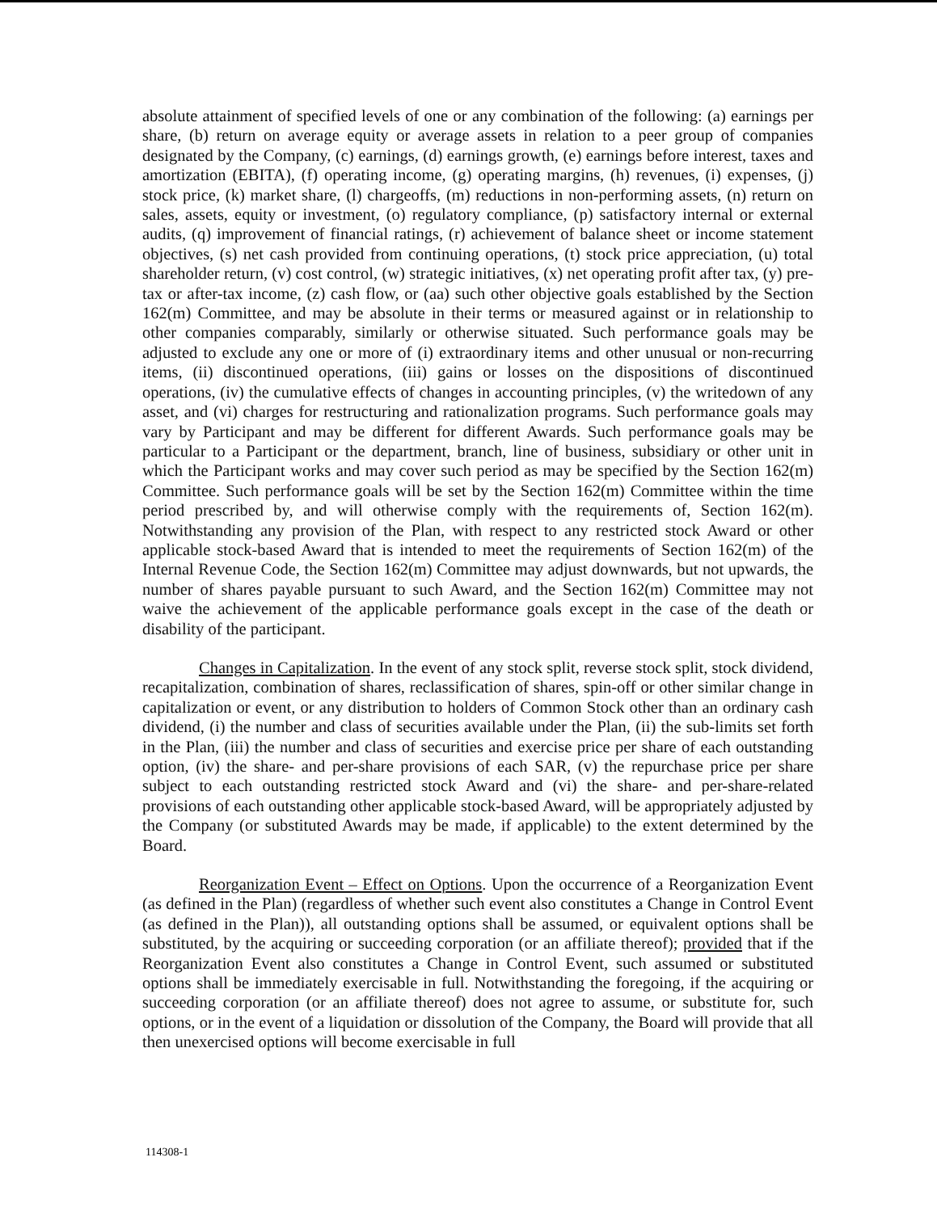absolute attainment of specified levels of one or any combination of the following: (a) earnings per share, (b) return on average equity or average assets in relation to a peer group of companies designated by the Company, (c) earnings, (d) earnings growth, (e) earnings before interest, taxes and amortization (EBITA), (f) operating income, (g) operating margins, (h) revenues, (i) expenses, (j) stock price, (k) market share, (l) chargeoffs, (m) reductions in non-performing assets, (n) return on sales, assets, equity or investment, (o) regulatory compliance, (p) satisfactory internal or external audits, (q) improvement of financial ratings, (r) achievement of balance sheet or income statement objectives, (s) net cash provided from continuing operations, (t) stock price appreciation, (u) total shareholder return, (v) cost control, (w) strategic initiatives, (x) net operating profit after tax, (y) pre-tax or after-tax income, (z) cash flow, or (aa) such other objective goals established by the Section 162(m) Committee, and may be absolute in their terms or measured against or in relationship to other companies comparably, similarly or otherwise situated. Such performance goals may be adjusted to exclude any one or more of (i) extraordinary items and other unusual or non-recurring items, (ii) discontinued operations, (iii) gains or losses on the dispositions of discontinued operations, (iv) the cumulative effects of changes in accounting principles, (v) the writedown of any asset, and (vi) charges for restructuring and rationalization programs. Such performance goals may vary by Participant and may be different for different Awards. Such performance goals may be particular to a Participant or the department, branch, line of business, subsidiary or other unit in which the Participant works and may cover such period as may be specified by the Section 162(m) Committee. Such performance goals will be set by the Section 162(m) Committee within the time period prescribed by, and will otherwise comply with the requirements of, Section 162(m). Notwithstanding any provision of the Plan, with respect to any restricted stock Award or other applicable stock-based Award that is intended to meet the requirements of Section 162(m) of the Internal Revenue Code, the Section 162(m) Committee may adjust downwards, but not upwards, the number of shares payable pursuant to such Award, and the Section 162(m) Committee may not waive the achievement of the applicable performance goals except in the case of the death or disability of the participant.
Changes in Capitalization. In the event of any stock split, reverse stock split, stock dividend, recapitalization, combination of shares, reclassification of shares, spin-off or other similar change in capitalization or event, or any distribution to holders of Common Stock other than an ordinary cash dividend, (i) the number and class of securities available under the Plan, (ii) the sub-limits set forth in the Plan, (iii) the number and class of securities and exercise price per share of each outstanding option, (iv) the share- and per-share provisions of each SAR, (v) the repurchase price per share subject to each outstanding restricted stock Award and (vi) the share- and per-share-related provisions of each outstanding other applicable stock-based Award, will be appropriately adjusted by the Company (or substituted Awards may be made, if applicable) to the extent determined by the Board.
Reorganization Event – Effect on Options. Upon the occurrence of a Reorganization Event (as defined in the Plan) (regardless of whether such event also constitutes a Change in Control Event (as defined in the Plan)), all outstanding options shall be assumed, or equivalent options shall be substituted, by the acquiring or succeeding corporation (or an affiliate thereof); provided that if the Reorganization Event also constitutes a Change in Control Event, such assumed or substituted options shall be immediately exercisable in full. Notwithstanding the foregoing, if the acquiring or succeeding corporation (or an affiliate thereof) does not agree to assume, or substitute for, such options, or in the event of a liquidation or dissolution of the Company, the Board will provide that all then unexercised options will become exercisable in full
114308-1